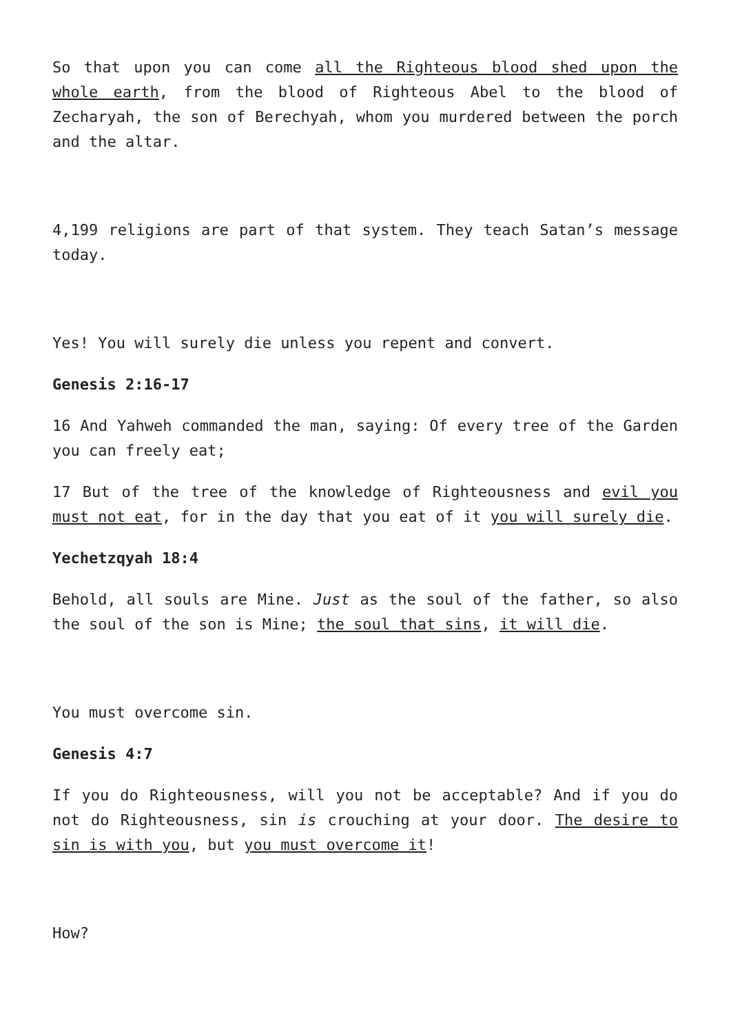So that upon you can come all the Righteous blood shed upon the whole earth, from the blood of Righteous Abel to the blood of Zecharyah, the son of Berechyah, whom you murdered between the porch and the altar.
4,199 religions are part of that system. They teach Satan’s message today.
Yes! You will surely die unless you repent and convert.
Genesis 2:16-17
16 And Yahweh commanded the man, saying: Of every tree of the Garden you can freely eat;
17 But of the tree of the knowledge of Righteousness and evil you must not eat, for in the day that you eat of it you will surely die.
Yechetzqyah 18:4
Behold, all souls are Mine. Just as the soul of the father, so also the soul of the son is Mine; the soul that sins, it will die.
You must overcome sin.
Genesis 4:7
If you do Righteousness, will you not be acceptable? And if you do not do Righteousness, sin is crouching at your door. The desire to sin is with you, but you must overcome it!
How?